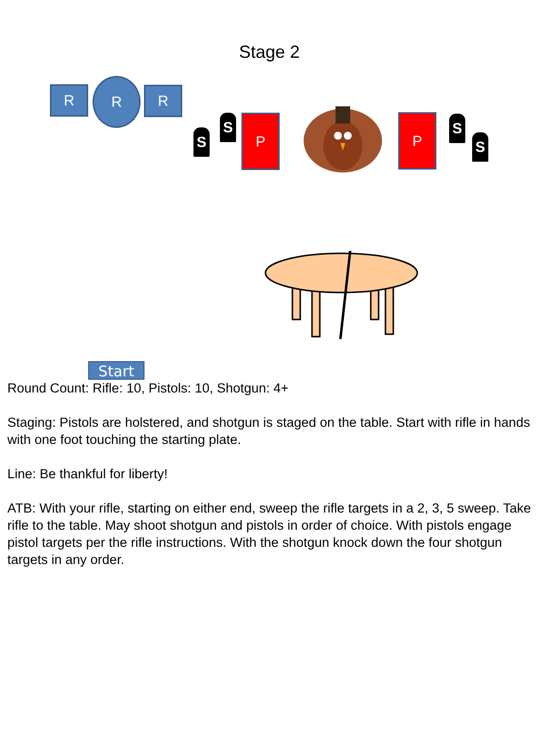Stage 2
R R
R
S
S P P S
S
Start
Round Count: Rifle: 10, Pistols: 10, Shotgun: 4+
Staging: Pistols are holstered, and shotgun is staged on the table. Start with rifle in hands with one foot touching the starting plate.
Line: Be thankful for liberty!
ATB: With your rifle, starting on either end, sweep the rifle targets in a 2, 3, 5 sweep. Take rifle to the table. May shoot shotgun and pistols in order of choice. With pistols engage pistol targets per the rifle instructions. With the shotgun knock down the four shotgun targets in any order.